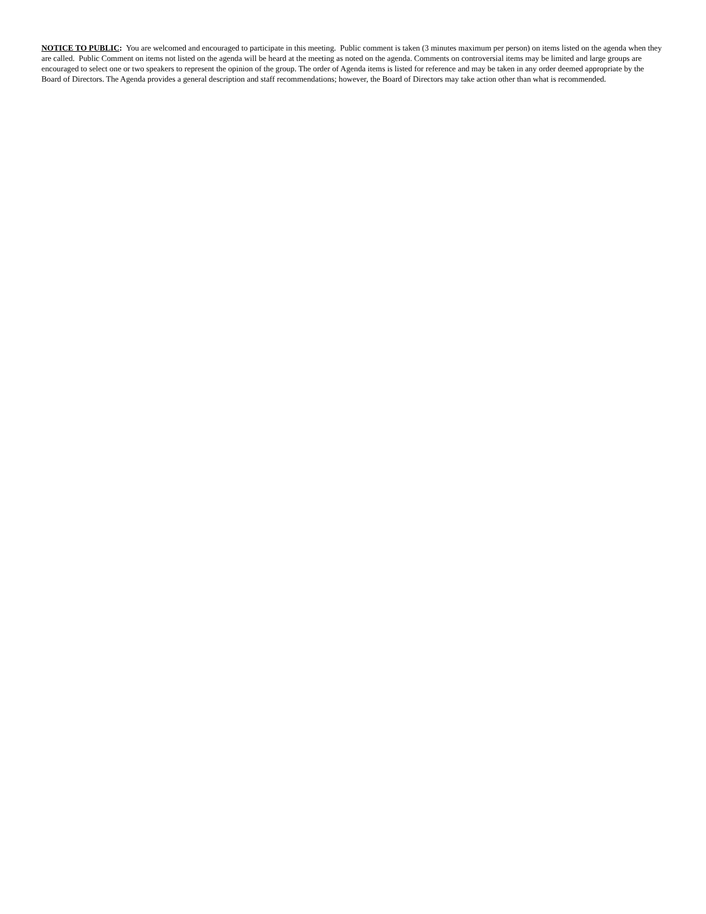NOTICE TO PUBLIC: You are welcomed and encouraged to participate in this meeting. Public comment is taken (3 minutes maximum per person) on items listed on the agenda when they are called. Public Comment on items not listed on the agenda will be heard at the meeting as noted on the agenda. Comments on controversial items may be limited and large groups are encouraged to select one or two speakers to represent the opinion of the group. The order of Agenda items is listed for reference and may be taken in any order deemed appropriate by the Board of Directors. The Agenda provides a general description and staff recommendations; however, the Board of Directors may take action other than what is recommended.